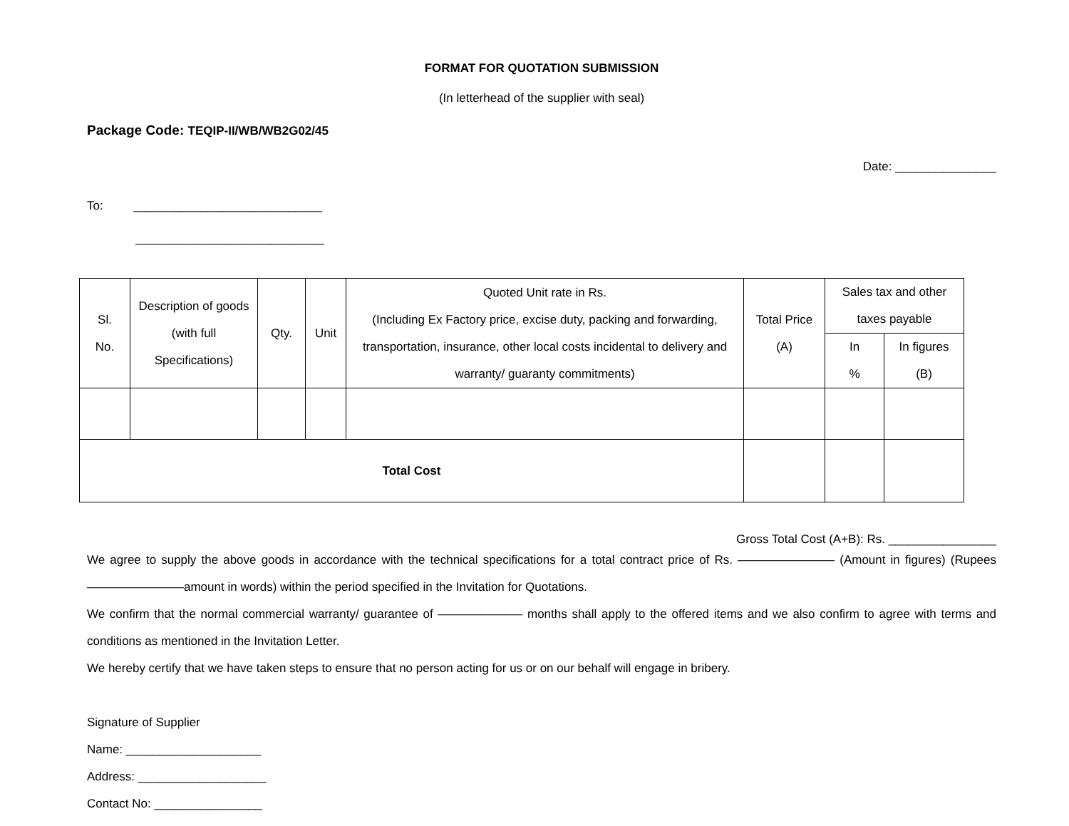FORMAT FOR QUOTATION SUBMISSION
(In letterhead of the supplier with seal)
Package Code: TEQIP-II/WB/WB2G02/45
Date: _______________
To: ____________________________
____________________________
| Sl. No. | Description of goods (with full Specifications) | Qty. | Unit | Quoted Unit rate in Rs. (Including Ex Factory price, excise duty, packing and forwarding, transportation, insurance, other local costs incidental to delivery and warranty/ guaranty commitments) | Total Price (A) | Sales tax and other taxes payable | |
| --- | --- | --- | --- | --- | --- | --- | --- |
| | | | | | | In % | In figures (B) |
| Total Cost | | | | | | | |
Gross Total Cost (A+B): Rs. ________________
We agree to supply the above goods in accordance with the technical specifications for a total contract price of Rs. ———————— (Amount in figures) (Rupees ————————amount in words) within the period specified in the Invitation for Quotations.
We confirm that the normal commercial warranty/ guarantee of ——————— months shall apply to the offered items and we also confirm to agree with terms and conditions as mentioned in the Invitation Letter.
We hereby certify that we have taken steps to ensure that no person acting for us or on our behalf will engage in bribery.
Signature of Supplier
Name: ____________________
Address: ___________________
Contact No: ________________